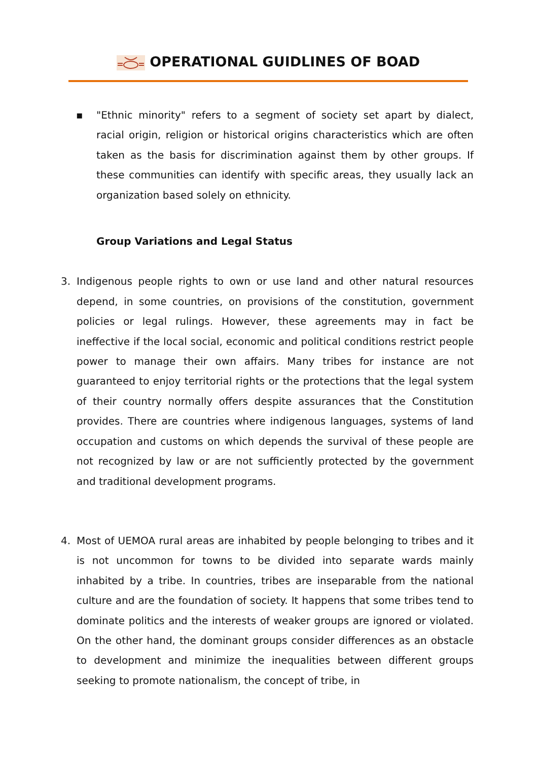OPERATIONAL GUIDLINES OF BOAD
▪ "Ethnic minority" refers to a segment of society set apart by dialect, racial origin, religion or historical origins characteristics which are often taken as the basis for discrimination against them by other groups. If these communities can identify with specific areas, they usually lack an organization based solely on ethnicity.
Group Variations and Legal Status
3. Indigenous people rights to own or use land and other natural resources depend, in some countries, on provisions of the constitution, government policies or legal rulings. However, these agreements may in fact be ineffective if the local social, economic and political conditions restrict people power to manage their own affairs. Many tribes for instance are not guaranteed to enjoy territorial rights or the protections that the legal system of their country normally offers despite assurances that the Constitution provides. There are countries where indigenous languages, systems of land occupation and customs on which depends the survival of these people are not recognized by law or are not sufficiently protected by the government and traditional development programs.
4. Most of UEMOA rural areas are inhabited by people belonging to tribes and it is not uncommon for towns to be divided into separate wards mainly inhabited by a tribe. In countries, tribes are inseparable from the national culture and are the foundation of society. It happens that some tribes tend to dominate politics and the interests of weaker groups are ignored or violated. On the other hand, the dominant groups consider differences as an obstacle to development and minimize the inequalities between different groups seeking to promote nationalism, the concept of tribe, in